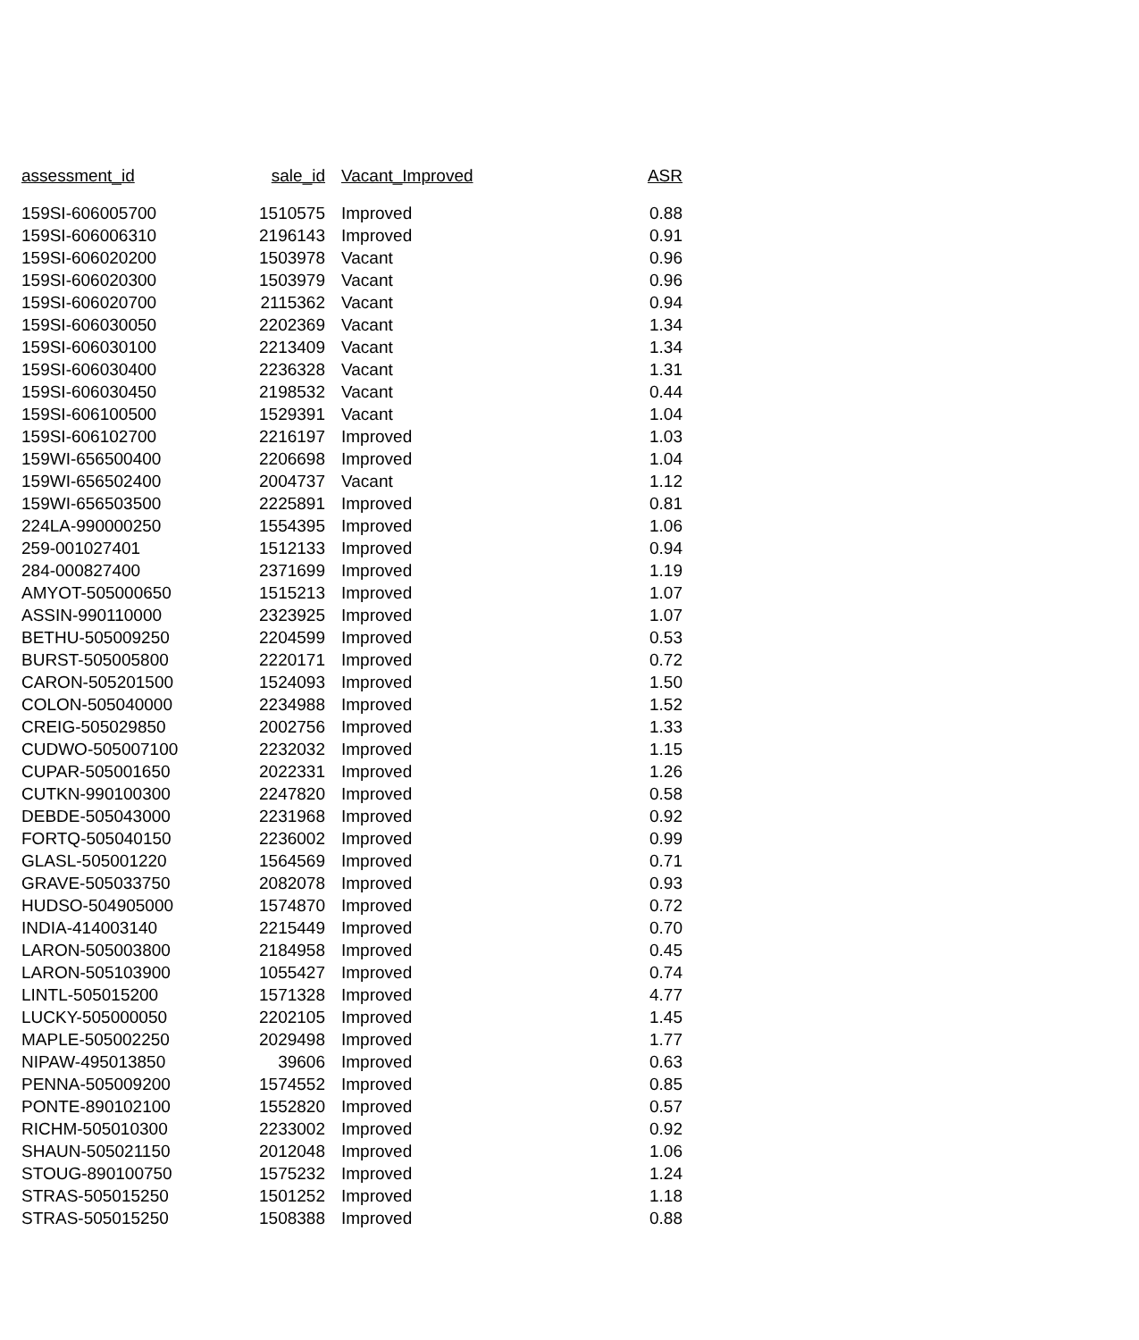| assessment_id | sale_id | Vacant_Improved | ASR |
| --- | --- | --- | --- |
| 159SI-606005700 | 1510575 | Improved | 0.88 |
| 159SI-606006310 | 2196143 | Improved | 0.91 |
| 159SI-606020200 | 1503978 | Vacant | 0.96 |
| 159SI-606020300 | 1503979 | Vacant | 0.96 |
| 159SI-606020700 | 2115362 | Vacant | 0.94 |
| 159SI-606030050 | 2202369 | Vacant | 1.34 |
| 159SI-606030100 | 2213409 | Vacant | 1.34 |
| 159SI-606030400 | 2236328 | Vacant | 1.31 |
| 159SI-606030450 | 2198532 | Vacant | 0.44 |
| 159SI-606100500 | 1529391 | Vacant | 1.04 |
| 159SI-606102700 | 2216197 | Improved | 1.03 |
| 159WI-656500400 | 2206698 | Improved | 1.04 |
| 159WI-656502400 | 2004737 | Vacant | 1.12 |
| 159WI-656503500 | 2225891 | Improved | 0.81 |
| 224LA-990000250 | 1554395 | Improved | 1.06 |
| 259-001027401 | 1512133 | Improved | 0.94 |
| 284-000827400 | 2371699 | Improved | 1.19 |
| AMYOT-505000650 | 1515213 | Improved | 1.07 |
| ASSIN-990110000 | 2323925 | Improved | 1.07 |
| BETHU-505009250 | 2204599 | Improved | 0.53 |
| BURST-505005800 | 2220171 | Improved | 0.72 |
| CARON-505201500 | 1524093 | Improved | 1.50 |
| COLON-505040000 | 2234988 | Improved | 1.52 |
| CREIG-505029850 | 2002756 | Improved | 1.33 |
| CUDWO-505007100 | 2232032 | Improved | 1.15 |
| CUPAR-505001650 | 2022331 | Improved | 1.26 |
| CUTKN-990100300 | 2247820 | Improved | 0.58 |
| DEBDE-505043000 | 2231968 | Improved | 0.92 |
| FORTQ-505040150 | 2236002 | Improved | 0.99 |
| GLASL-505001220 | 1564569 | Improved | 0.71 |
| GRAVE-505033750 | 2082078 | Improved | 0.93 |
| HUDSO-504905000 | 1574870 | Improved | 0.72 |
| INDIA-414003140 | 2215449 | Improved | 0.70 |
| LARON-505003800 | 2184958 | Improved | 0.45 |
| LARON-505103900 | 1055427 | Improved | 0.74 |
| LINTL-505015200 | 1571328 | Improved | 4.77 |
| LUCKY-505000050 | 2202105 | Improved | 1.45 |
| MAPLE-505002250 | 2029498 | Improved | 1.77 |
| NIPAW-495013850 | 39606 | Improved | 0.63 |
| PENNA-505009200 | 1574552 | Improved | 0.85 |
| PONTE-890102100 | 1552820 | Improved | 0.57 |
| RICHM-505010300 | 2233002 | Improved | 0.92 |
| SHAUN-505021150 | 2012048 | Improved | 1.06 |
| STOUG-890100750 | 1575232 | Improved | 1.24 |
| STRAS-505015250 | 1501252 | Improved | 1.18 |
| STRAS-505015250 | 1508388 | Improved | 0.88 |